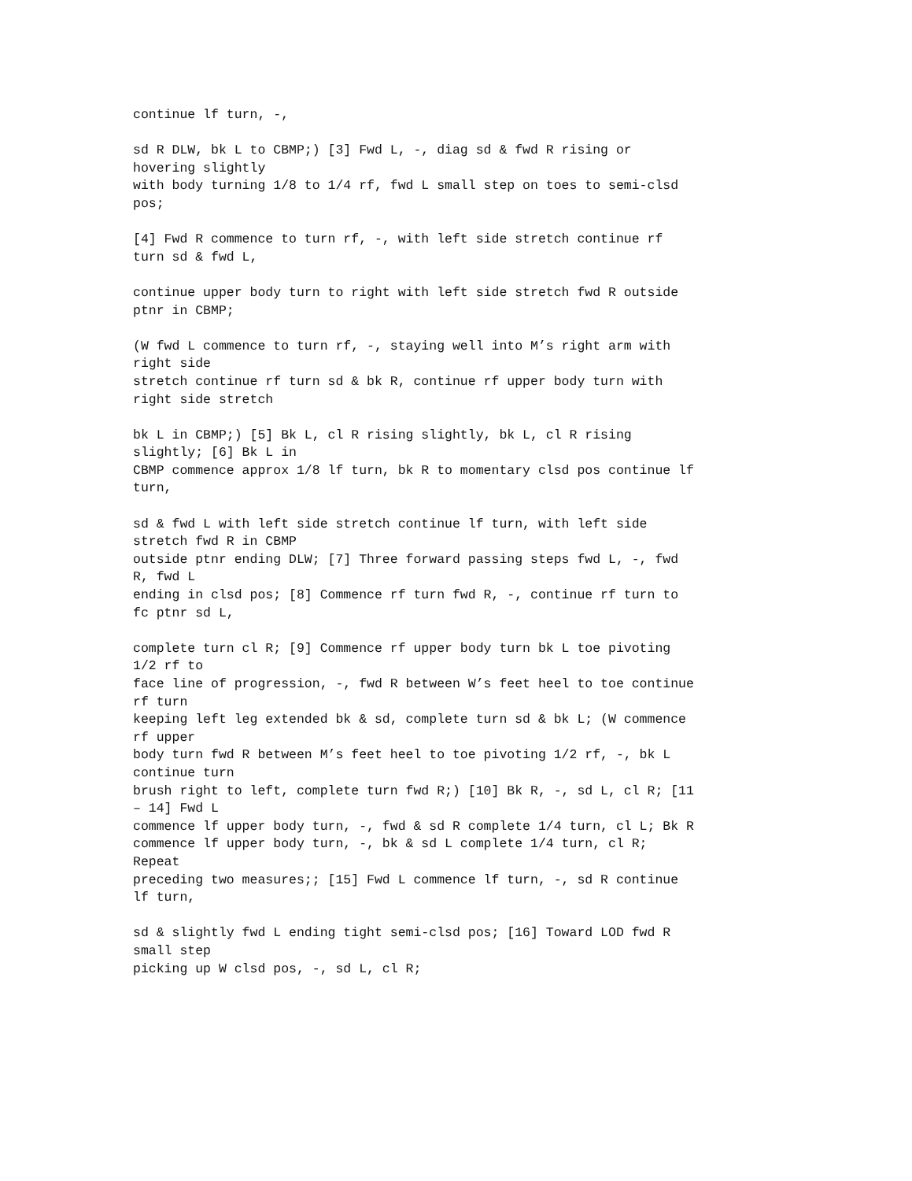continue lf turn, -,
sd R DLW, bk L to CBMP;) [3] Fwd L, -, diag sd & fwd R rising or hovering slightly with body turning 1/8 to 1/4 rf, fwd L small step on toes to semi-clsd pos;
[4] Fwd R commence to turn rf, -, with left side stretch continue rf turn sd & fwd L,
continue upper body turn to right with left side stretch fwd R outside ptnr in CBMP;
(W fwd L commence to turn rf, -, staying well into M’s right arm with right side stretch continue rf turn sd & bk R, continue rf upper body turn with right side stretch
bk L in CBMP;) [5] Bk L, cl R rising slightly, bk L, cl R rising slightly; [6] Bk L in CBMP commence approx 1/8 lf turn, bk R to momentary clsd pos continue lf turn,
sd & fwd L with left side stretch continue lf turn, with left side stretch fwd R in CBMP outside ptnr ending DLW; [7] Three forward passing steps fwd L, -, fwd R, fwd L ending in clsd pos; [8] Commence rf turn fwd R, -, continue rf turn to fc ptnr sd L,
complete turn cl R; [9] Commence rf upper body turn bk L toe pivoting 1/2 rf to face line of progression, -, fwd R between W’s feet heel to toe continue rf turn keeping left leg extended bk & sd, complete turn sd & bk L; (W commence rf upper body turn fwd R between M’s feet heel to toe pivoting 1/2 rf, -, bk L continue turn brush right to left, complete turn fwd R;) [10] Bk R, -, sd L, cl R; [11 – 14] Fwd L commence lf upper body turn, -, fwd & sd R complete 1/4 turn, cl L; Bk R commence lf upper body turn, -, bk & sd L complete 1/4 turn, cl R; Repeat preceding two measures;; [15] Fwd L commence lf turn, -, sd R continue lf turn,
sd & slightly fwd L ending tight semi-clsd pos; [16] Toward LOD fwd R small step picking up W clsd pos, -, sd L, cl R;